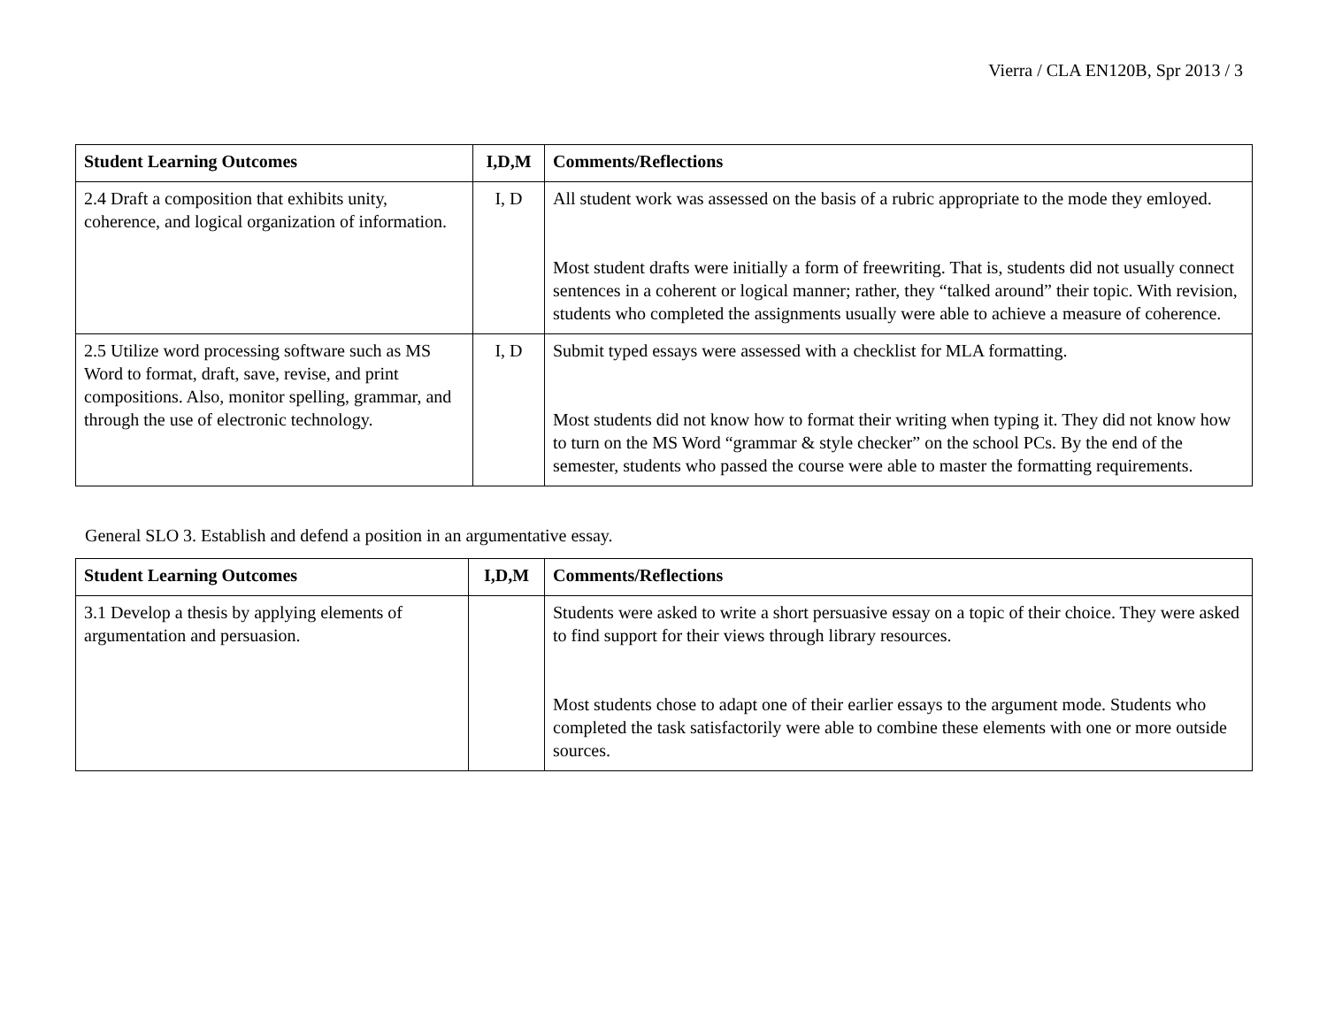Vierra / CLA EN120B, Spr 2013 / 3
| Student Learning Outcomes | I,D,M | Comments/Reflections |
| --- | --- | --- |
| 2.4 Draft a composition that exhibits unity, coherence, and logical organization of information. | I, D | All student work was assessed on the basis of a rubric appropriate to the mode they emloyed. Most student drafts were initially a form of freewriting. That is, students did not usually connect sentences in a coherent or logical manner; rather, they “talked around” their topic. With revision, students who completed the assignments usually were able to achieve a measure of coherence. |
| 2.5 Utilize word processing software such as MS Word to format, draft, save, revise, and print compositions. Also, monitor spelling, grammar, and through the use of electronic technology. | I, D | Submit typed essays were assessed with a checklist for MLA formatting. Most students did not know how to format their writing when typing it. They did not know how to turn on the MS Word “grammar & style checker” on the school PCs. By the end of the semester, students who passed the course were able to master the formatting requirements. |
General SLO 3. Establish and defend a position in an argumentative essay.
| Student Learning Outcomes | I,D,M | Comments/Reflections |
| --- | --- | --- |
| 3.1 Develop a thesis by applying elements of argumentation and persuasion. | | Students were asked to write a short persuasive essay on a topic of their choice. They were asked to find support for their views through library resources. Most students chose to adapt one of their earlier essays to the argument mode. Students who completed the task satisfactorily were able to combine these elements with one or more outside sources. |